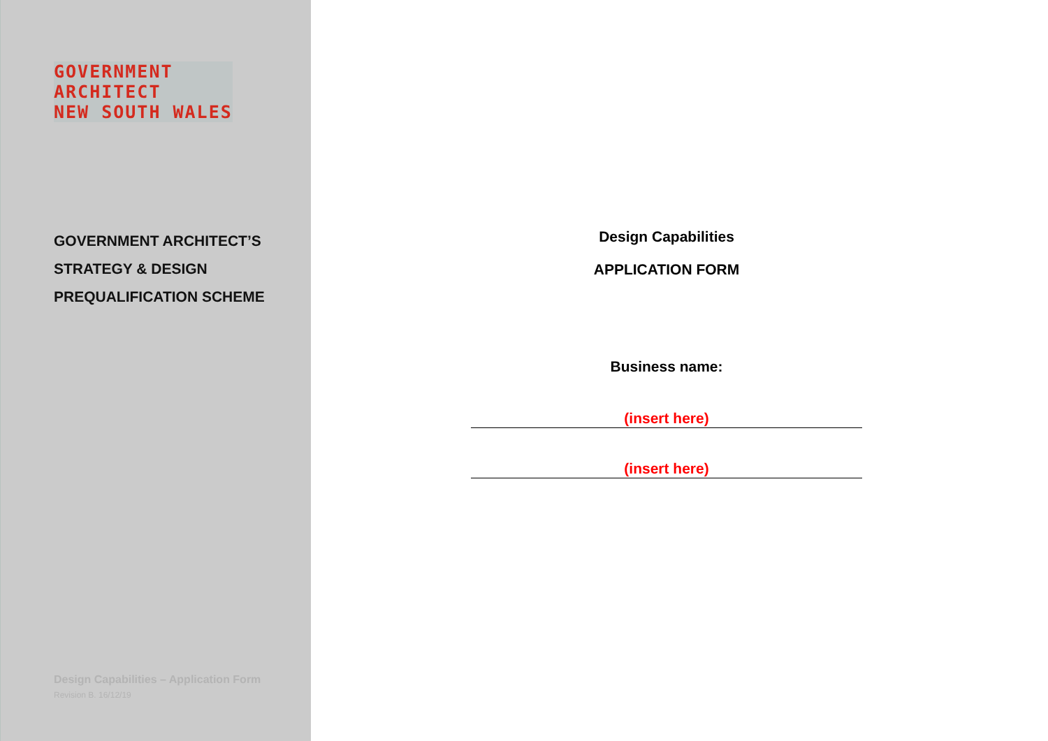GOVERNMENT
ARCHITECT
NEW SOUTH WALES
GOVERNMENT ARCHITECT’S
STRATEGY & DESIGN
PREQUALIFICATION SCHEME
Design Capabilities – Application Form
Revision B. 16/12/19
Design Capabilities
APPLICATION FORM
Business name:
(insert here)
(insert here)